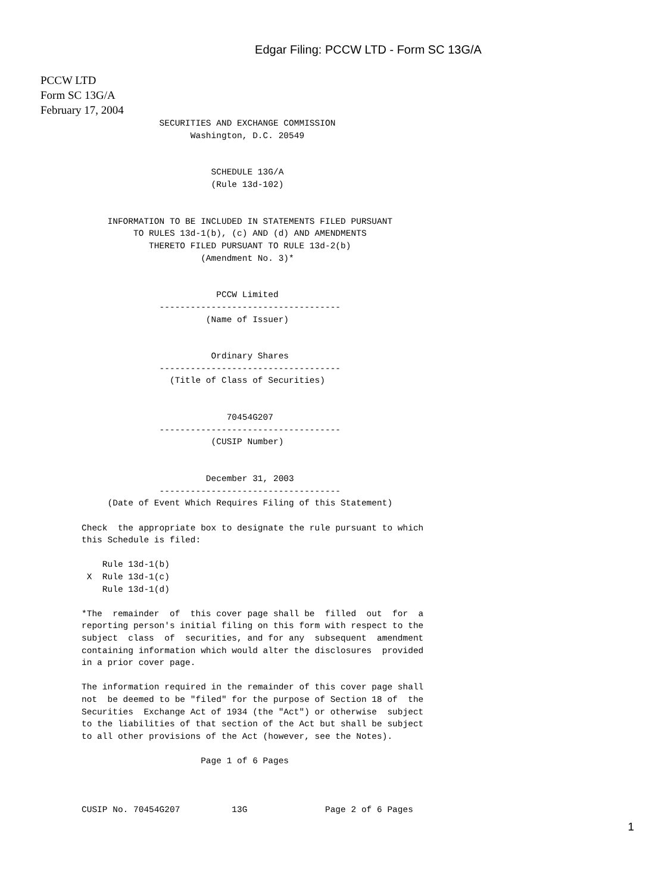Edgar Filing: PCCW LTD - Form SC 13G/A
PCCW LTD
Form SC 13G/A
February 17, 2004
               SECURITIES AND EXCHANGE COMMISSION
                     Washington, D.C. 20549


                         SCHEDULE 13G/A
                         (Rule 13d-102)


     INFORMATION TO BE INCLUDED IN STATEMENTS FILED PURSUANT
          TO RULES 13d-1(b), (c) AND (d) AND AMENDMENTS
             THERETO FILED PURSUANT TO RULE 13d-2(b)
                       (Amendment No. 3)*


                          PCCW Limited
               -----------------------------------
                        (Name of Issuer)


                         Ordinary Shares
               -----------------------------------
                 (Title of Class of Securities)


                            70454G207
               -----------------------------------
                         (CUSIP Number)


                        December 31, 2003
               -----------------------------------
     (Date of Event Which Requires Filing of this Statement)

Check  the appropriate box to designate the rule pursuant to which
this Schedule is filed:

    Rule 13d-1(b)
 X  Rule 13d-1(c)
    Rule 13d-1(d)

*The  remainder  of  this cover page shall be  filled  out  for  a
reporting person's initial filing on this form with respect to the
subject  class  of  securities, and for any  subsequent  amendment
containing information which would alter the disclosures  provided
in a prior cover page.

The information required in the remainder of this cover page shall
not  be deemed to be "filed" for the purpose of Section 18 of  the
Securities  Exchange Act of 1934 (the "Act") or otherwise  subject
to the liabilities of that section of the Act but shall be subject
to all other provisions of the Act (however, see the Notes).

                       Page 1 of 6 Pages



CUSIP No. 70454G207          13G               Page 2 of 6 Pages
1